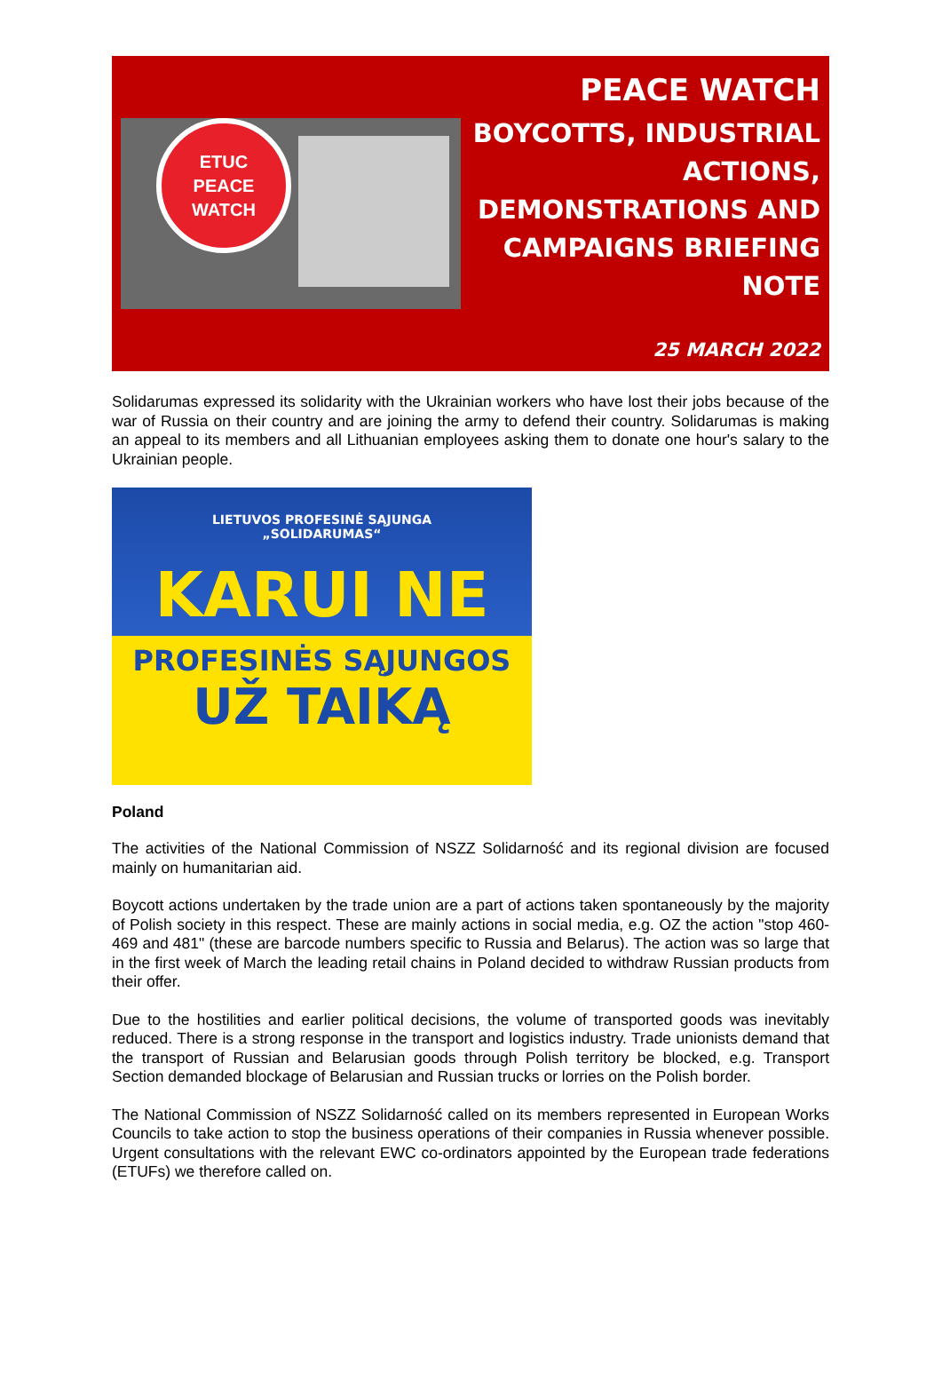ETUC
PEACE
WATCH
PEACE WATCH
BOYCOTTS, INDUSTRIAL ACTIONS, DEMONSTRATIONS AND CAMPAIGNS BRIEFING NOTE
25 MARCH 2022
Solidarumas expressed its solidarity with the Ukrainian workers who have lost their jobs because of the war of Russia on their country and are joining the army to defend their country. Solidarumas is making an appeal to its members and all Lithuanian employees asking them to donate one hour's salary to the Ukrainian people.
LIETUVOS PROFESINĖ SĄJUNGA
„SOLIDARUMAS“
KARUI NE
PROFESINĖS SĄJUNGOS
UŽ TAIKĄ
Poland
The activities of the National Commission of NSZZ Solidarność and its regional division are focused mainly on humanitarian aid.
Boycott actions undertaken by the trade union are a part of actions taken spontaneously by the majority of Polish society in this respect. These are mainly actions in social media, e.g. OZ the action "stop 460-469 and 481" (these are barcode numbers specific to Russia and Belarus). The action was so large that in the first week of March the leading retail chains in Poland decided to withdraw Russian products from their offer.
Due to the hostilities and earlier political decisions, the volume of transported goods was inevitably reduced. There is a strong response in the transport and logistics industry. Trade unionists demand that the transport of Russian and Belarusian goods through Polish territory be blocked, e.g. Transport Section demanded blockage of Belarusian and Russian trucks or lorries on the Polish border.
The National Commission of NSZZ Solidarność called on its members represented in European Works Councils to take action to stop the business operations of their companies in Russia whenever possible. Urgent consultations with the relevant EWC co-ordinators appointed by the European trade federations (ETUFs) we therefore called on.